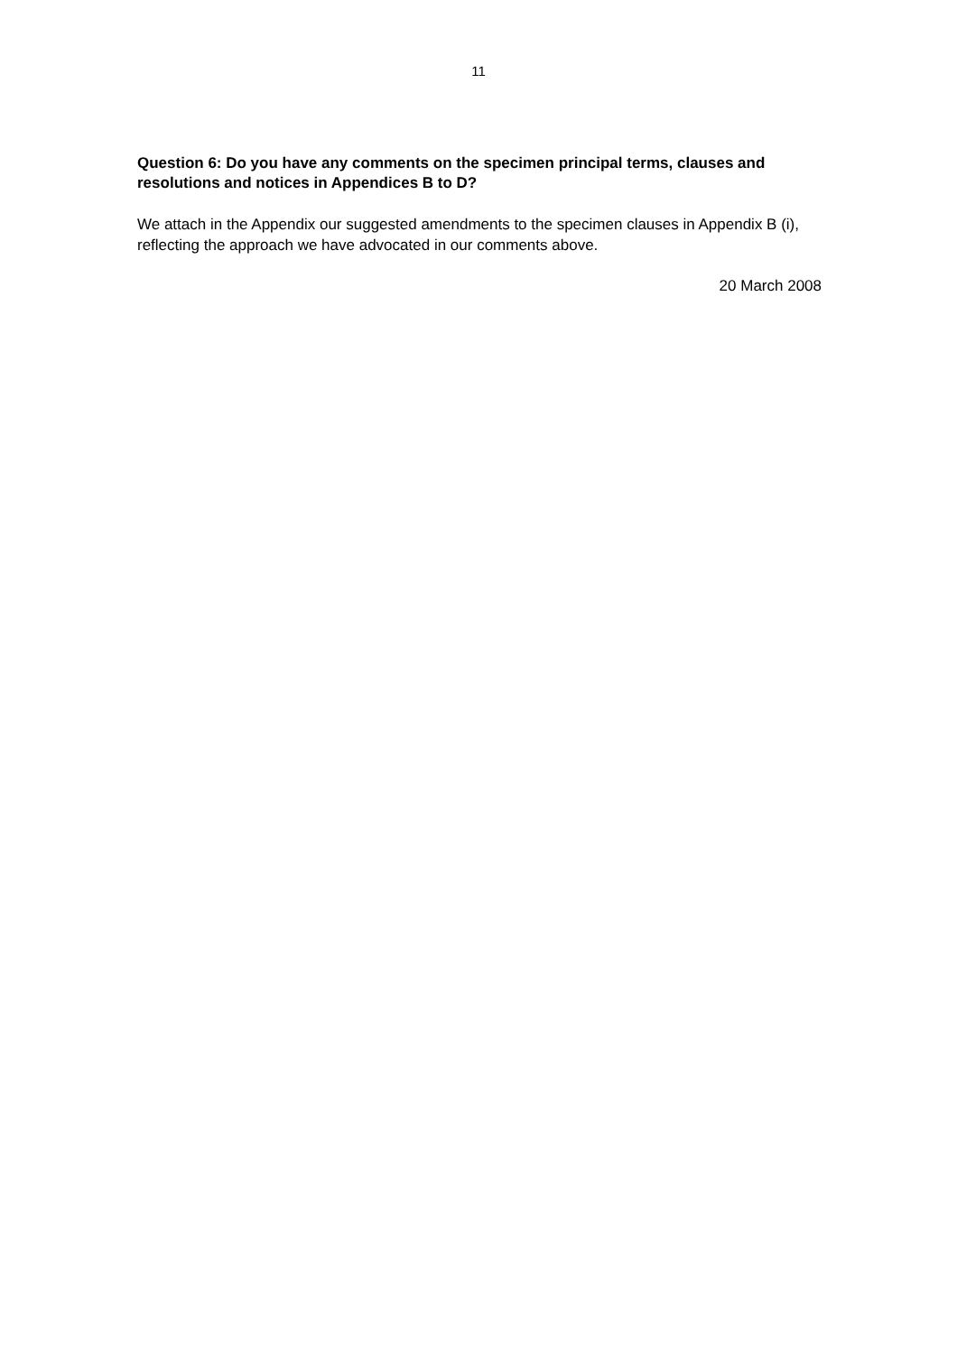11
Question 6: Do you have any comments on the specimen principal terms, clauses and resolutions and notices in Appendices B to D?
We attach in the Appendix our suggested amendments to the specimen clauses in Appendix B (i), reflecting the approach we have advocated in our comments above.
20 March 2008